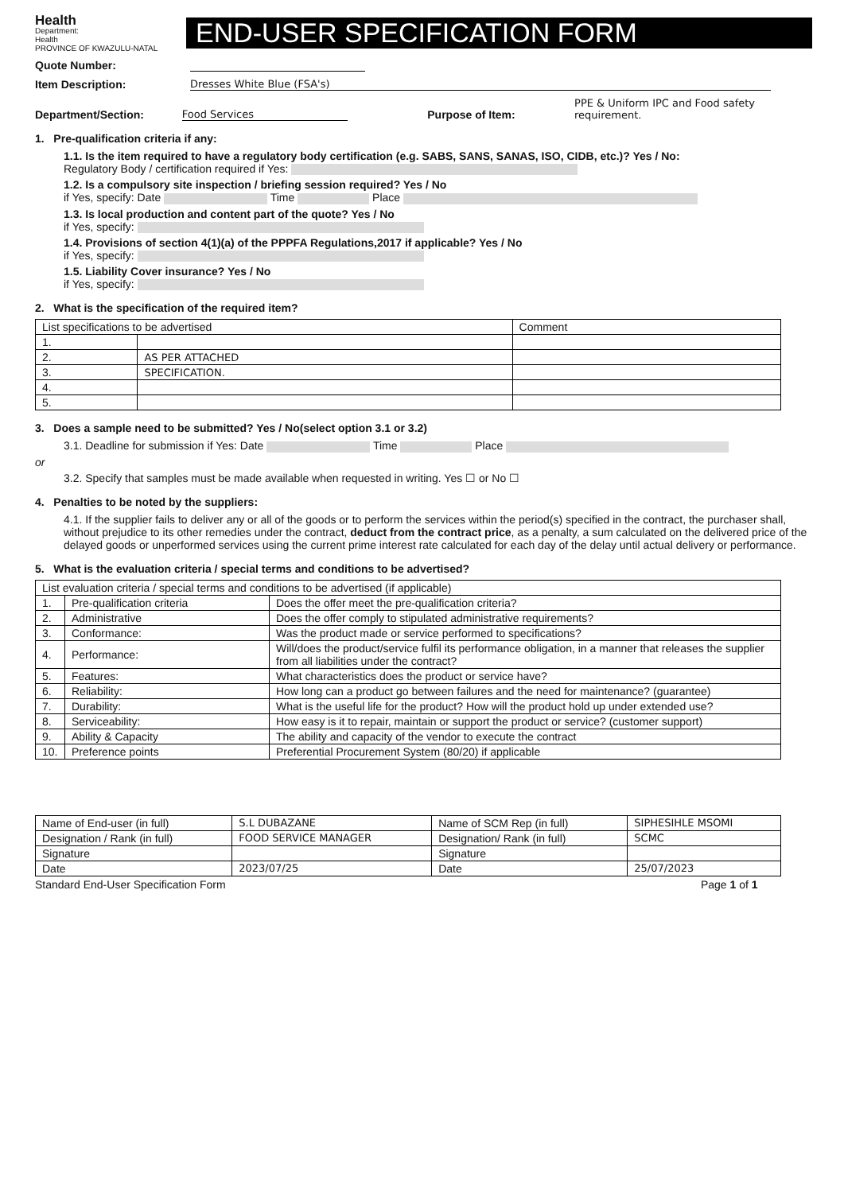Health
Department:
Health
PROVINCE OF KWAZULU-NATAL
END-USER SPECIFICATION FORM
Quote Number:
Item Description: Dresses White Blue (FSA's)
Department/Section: Food Services Purpose of Item: PPE & Uniform IPC and Food safety requirement.
1. Pre-qualification criteria if any:
1.1. Is the item required to have a regulatory body certification (e.g. SABS, SANS, SANAS, ISO, CIDB, etc.)? Yes / No:
Regulatory Body / certification required if Yes:
1.2. Is a compulsory site inspection / briefing session required? Yes / No
if Yes, specify: Date Time Place
1.3. Is local production and content part of the quote? Yes / No
if Yes, specify:
1.4. Provisions of section 4(1)(a) of the PPPFA Regulations,2017 if applicable? Yes / No
if Yes, specify:
1.5. Liability Cover insurance? Yes / No
if Yes, specify:
2. What is the specification of the required item?
| List specifications to be advertised | | Comment |
| --- | --- | --- |
| 1. | | |
| 2. | AS PER ATTACHED | |
| 3. | SPECIFICATION. | |
| 4. | | |
| 5. | | |
3. Does a sample need to be submitted? Yes / No(select option 3.1 or 3.2)
3.1. Deadline for submission if Yes: Date Time Place
or
3.2. Specify that samples must be made available when requested in writing. Yes ☐ or No ☐
4. Penalties to be noted by the suppliers:
4.1. If the supplier fails to deliver any or all of the goods or to perform the services within the period(s) specified in the contract, the purchaser shall, without prejudice to its other remedies under the contract, deduct from the contract price, as a penalty, a sum calculated on the delivered price of the delayed goods or unperformed services using the current prime interest rate calculated for each day of the delay until actual delivery or performance.
5. What is the evaluation criteria / special terms and conditions to be advertised?
| List evaluation criteria / special terms and conditions to be advertised (if applicable) | | |
| --- | --- | --- |
| 1. | Pre-qualification criteria | Does the offer meet the pre-qualification criteria? |
| 2. | Administrative | Does the offer comply to stipulated administrative requirements? |
| 3. | Conformance: | Was the product made or service performed to specifications? |
| 4. | Performance: | Will/does the product/service fulfil its performance obligation, in a manner that releases the supplier from all liabilities under the contract? |
| 5. | Features: | What characteristics does the product or service have? |
| 6. | Reliability: | How long can a product go between failures and the need for maintenance? (guarantee) |
| 7. | Durability: | What is the useful life for the product? How will the product hold up under extended use? |
| 8. | Serviceability: | How easy is it to repair, maintain or support the product or service? (customer support) |
| 9. | Ability & Capacity | The ability and capacity of the vendor to execute the contract |
| 10. | Preference points | Preferential Procurement System (80/20) if applicable |
| Name of End-user (in full) | S.L DUBAZANE | Name of SCM Rep (in full) | SIPHESIHLE MSOMI |
| Designation / Rank (in full) | FOOD SERVICE MANAGER | Designation/ Rank (in full) | SCMC |
| Signature | | Signature | |
| Date | 2023/07/25 | Date | 25/07/2023 |
Standard End-User Specification Form Page 1 of 1